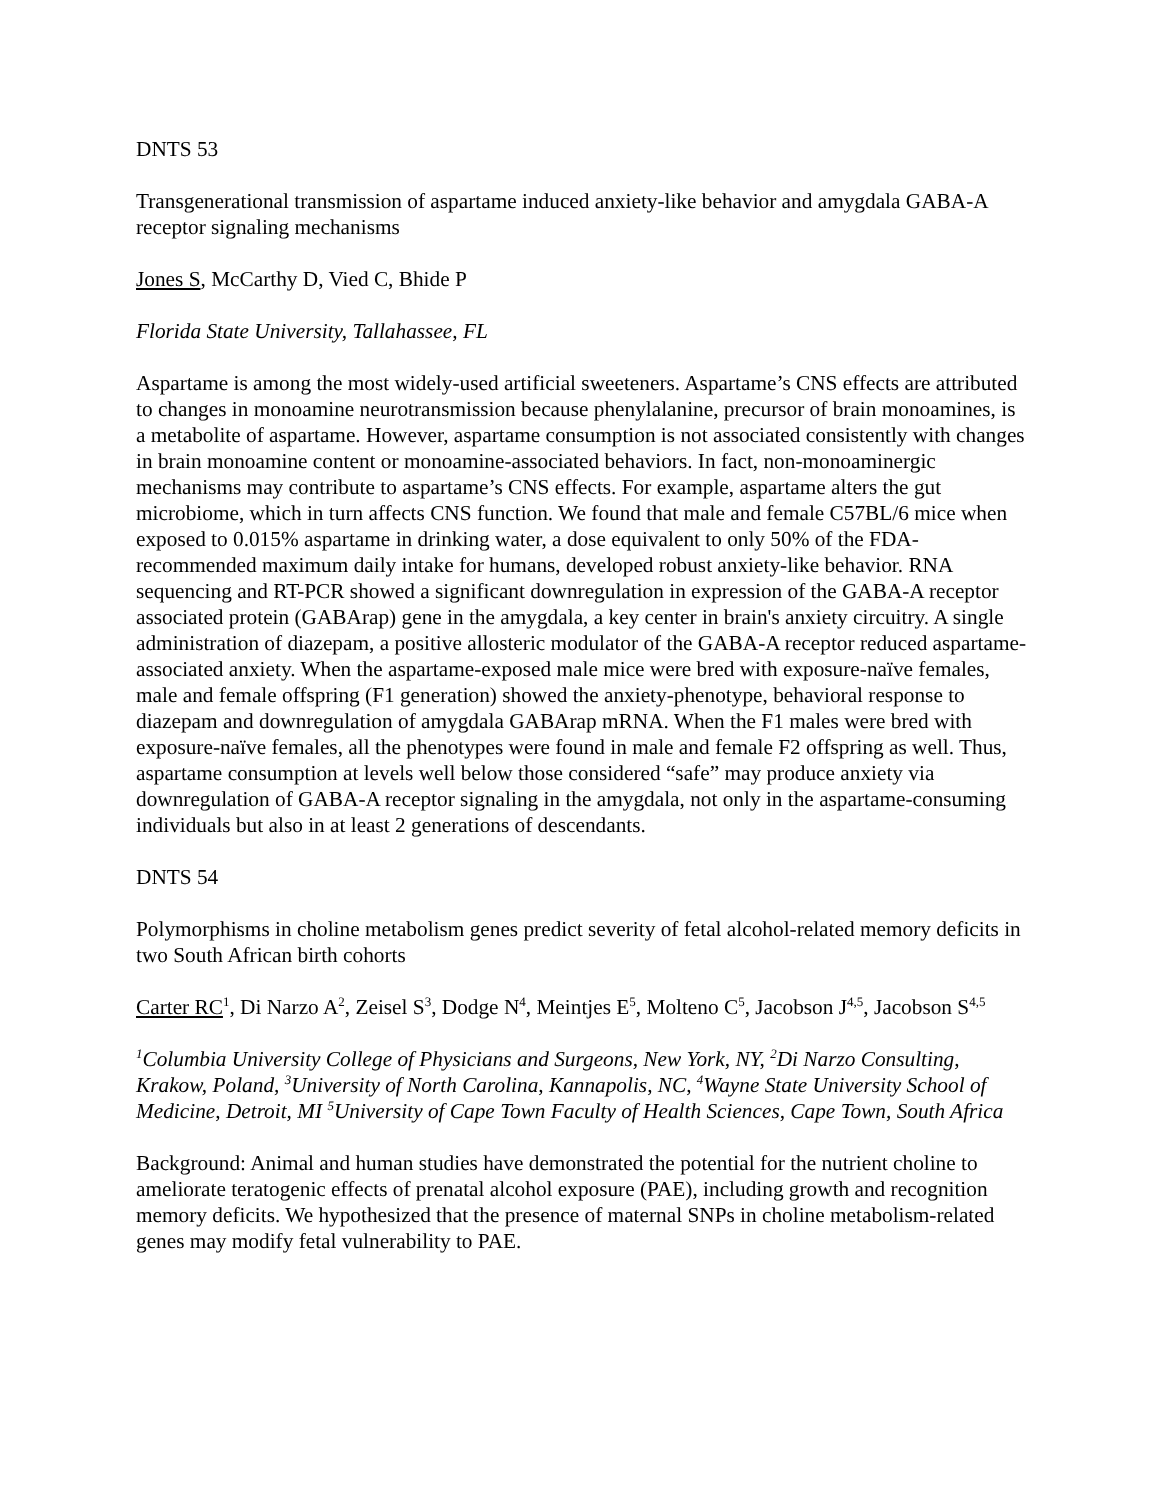DNTS 53
Transgenerational transmission of aspartame induced anxiety-like behavior and amygdala GABA-A receptor signaling mechanisms
Jones S, McCarthy D, Vied C, Bhide P
Florida State University, Tallahassee, FL
Aspartame is among the most widely-used artificial sweeteners. Aspartame’s CNS effects are attributed to changes in monoamine neurotransmission because phenylalanine, precursor of brain monoamines, is a metabolite of aspartame. However, aspartame consumption is not associated consistently with changes in brain monoamine content or monoamine-associated behaviors. In fact, non-monoaminergic mechanisms may contribute to aspartame’s CNS effects. For example, aspartame alters the gut microbiome, which in turn affects CNS function. We found that male and female C57BL/6 mice when exposed to 0.015% aspartame in drinking water, a dose equivalent to only 50% of the FDA-recommended maximum daily intake for humans, developed robust anxiety-like behavior. RNA sequencing and RT-PCR showed a significant downregulation in expression of the GABA-A receptor associated protein (GABArap) gene in the amygdala, a key center in brain's anxiety circuitry. A single administration of diazepam, a positive allosteric modulator of the GABA-A receptor reduced aspartame-associated anxiety. When the aspartame-exposed male mice were bred with exposure-naïve females, male and female offspring (F1 generation) showed the anxiety-phenotype, behavioral response to diazepam and downregulation of amygdala GABArap mRNA. When the F1 males were bred with exposure-naïve females, all the phenotypes were found in male and female F2 offspring as well. Thus, aspartame consumption at levels well below those considered “safe” may produce anxiety via downregulation of GABA-A receptor signaling in the amygdala, not only in the aspartame-consuming individuals but also in at least 2 generations of descendants.
DNTS 54
Polymorphisms in choline metabolism genes predict severity of fetal alcohol-related memory deficits in two South African birth cohorts
Carter RC<sup>1</sup>, Di Narzo A<sup>2</sup>, Zeisel S<sup>3</sup>, Dodge N<sup>4</sup>, Meintjes E<sup>5</sup>, Molteno C<sup>5</sup>, Jacobson J<sup>4,5</sup>, Jacobson S<sup>4,5</sup>
<sup>1</sup> Columbia University College of Physicians and Surgeons, New York, NY, <sup>2</sup>Di Narzo Consulting, Krakow, Poland, <sup>3</sup>University of North Carolina, Kannapolis, NC, <sup>4</sup>Wayne State University School of Medicine, Detroit, MI <sup>5</sup>University of Cape Town Faculty of Health Sciences, Cape Town, South Africa
Background: Animal and human studies have demonstrated the potential for the nutrient choline to ameliorate teratogenic effects of prenatal alcohol exposure (PAE), including growth and recognition memory deficits. We hypothesized that the presence of maternal SNPs in choline metabolism-related genes may modify fetal vulnerability to PAE.